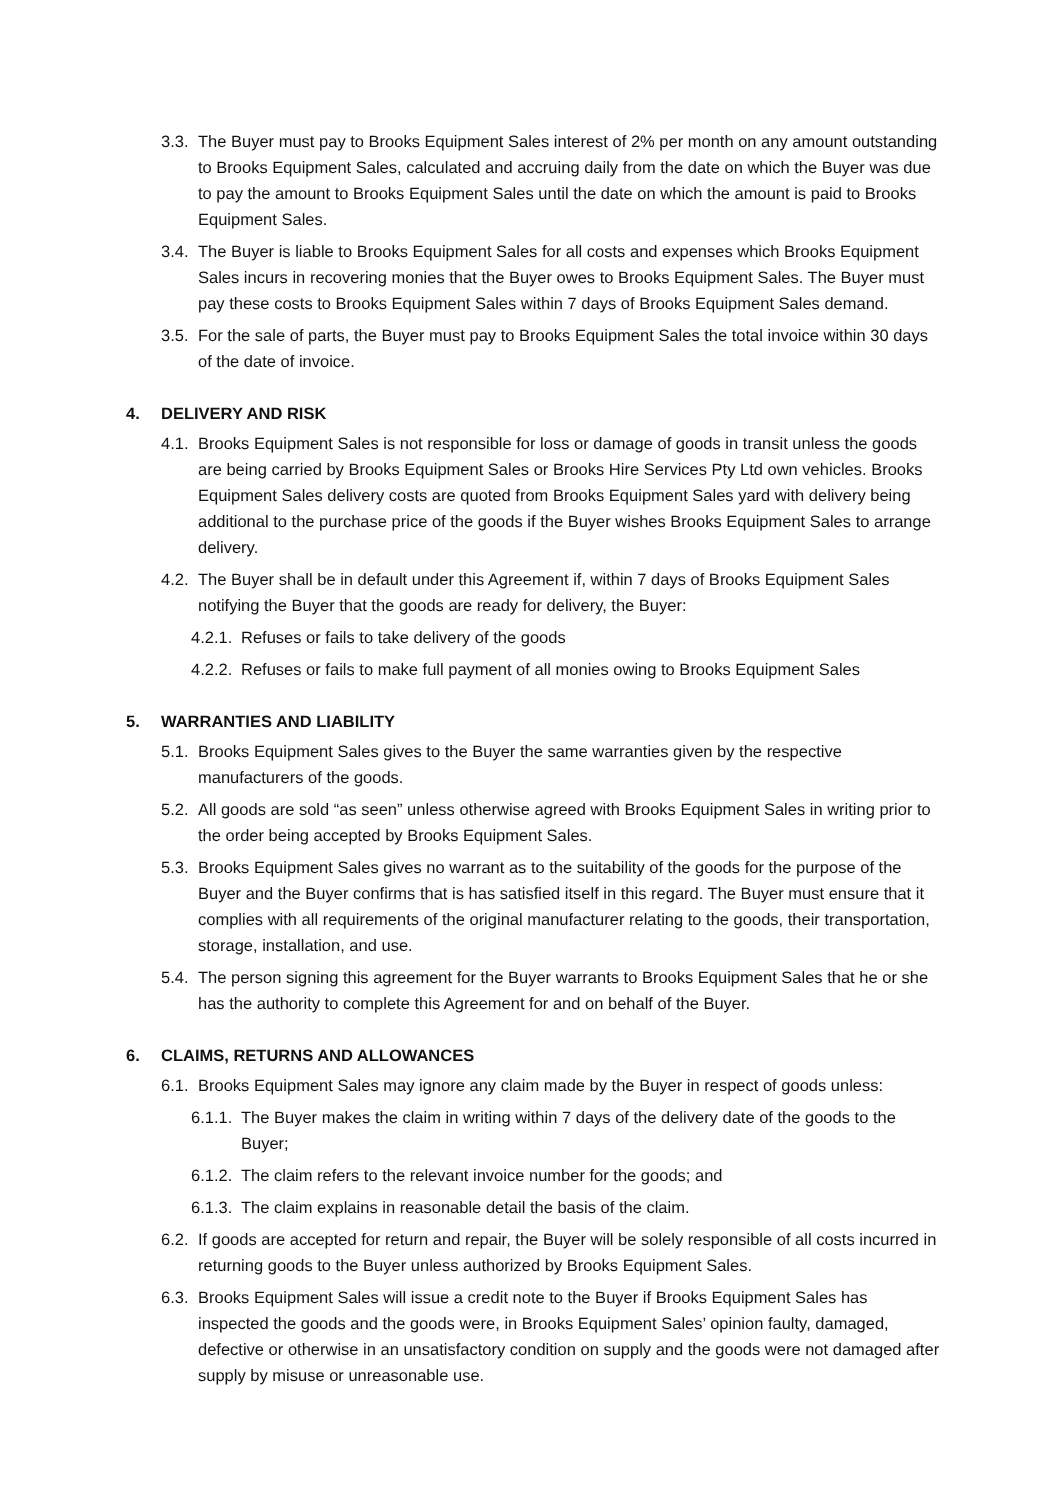3.3. The Buyer must pay to Brooks Equipment Sales interest of 2% per month on any amount outstanding to Brooks Equipment Sales, calculated and accruing daily from the date on which the Buyer was due to pay the amount to Brooks Equipment Sales until the date on which the amount is paid to Brooks Equipment Sales.
3.4. The Buyer is liable to Brooks Equipment Sales for all costs and expenses which Brooks Equipment Sales incurs in recovering monies that the Buyer owes to Brooks Equipment Sales. The Buyer must pay these costs to Brooks Equipment Sales within 7 days of Brooks Equipment Sales demand.
3.5. For the sale of parts, the Buyer must pay to Brooks Equipment Sales the total invoice within 30 days of the date of invoice.
4. DELIVERY AND RISK
4.1. Brooks Equipment Sales is not responsible for loss or damage of goods in transit unless the goods are being carried by Brooks Equipment Sales or Brooks Hire Services Pty Ltd own vehicles. Brooks Equipment Sales delivery costs are quoted from Brooks Equipment Sales yard with delivery being additional to the purchase price of the goods if the Buyer wishes Brooks Equipment Sales to arrange delivery.
4.2. The Buyer shall be in default under this Agreement if, within 7 days of Brooks Equipment Sales notifying the Buyer that the goods are ready for delivery, the Buyer:
4.2.1. Refuses or fails to take delivery of the goods
4.2.2. Refuses or fails to make full payment of all monies owing to Brooks Equipment Sales
5. WARRANTIES AND LIABILITY
5.1. Brooks Equipment Sales gives to the Buyer the same warranties given by the respective manufacturers of the goods.
5.2. All goods are sold “as seen” unless otherwise agreed with Brooks Equipment Sales in writing prior to the order being accepted by Brooks Equipment Sales.
5.3. Brooks Equipment Sales gives no warrant as to the suitability of the goods for the purpose of the Buyer and the Buyer confirms that is has satisfied itself in this regard. The Buyer must ensure that it complies with all requirements of the original manufacturer relating to the goods, their transportation, storage, installation, and use.
5.4. The person signing this agreement for the Buyer warrants to Brooks Equipment Sales that he or she has the authority to complete this Agreement for and on behalf of the Buyer.
6. CLAIMS, RETURNS AND ALLOWANCES
6.1. Brooks Equipment Sales may ignore any claim made by the Buyer in respect of goods unless:
6.1.1. The Buyer makes the claim in writing within 7 days of the delivery date of the goods to the Buyer;
6.1.2. The claim refers to the relevant invoice number for the goods; and
6.1.3. The claim explains in reasonable detail the basis of the claim.
6.2. If goods are accepted for return and repair, the Buyer will be solely responsible of all costs incurred in returning goods to the Buyer unless authorized by Brooks Equipment Sales.
6.3. Brooks Equipment Sales will issue a credit note to the Buyer if Brooks Equipment Sales has inspected the goods and the goods were, in Brooks Equipment Sales’ opinion faulty, damaged, defective or otherwise in an unsatisfactory condition on supply and the goods were not damaged after supply by misuse or unreasonable use.